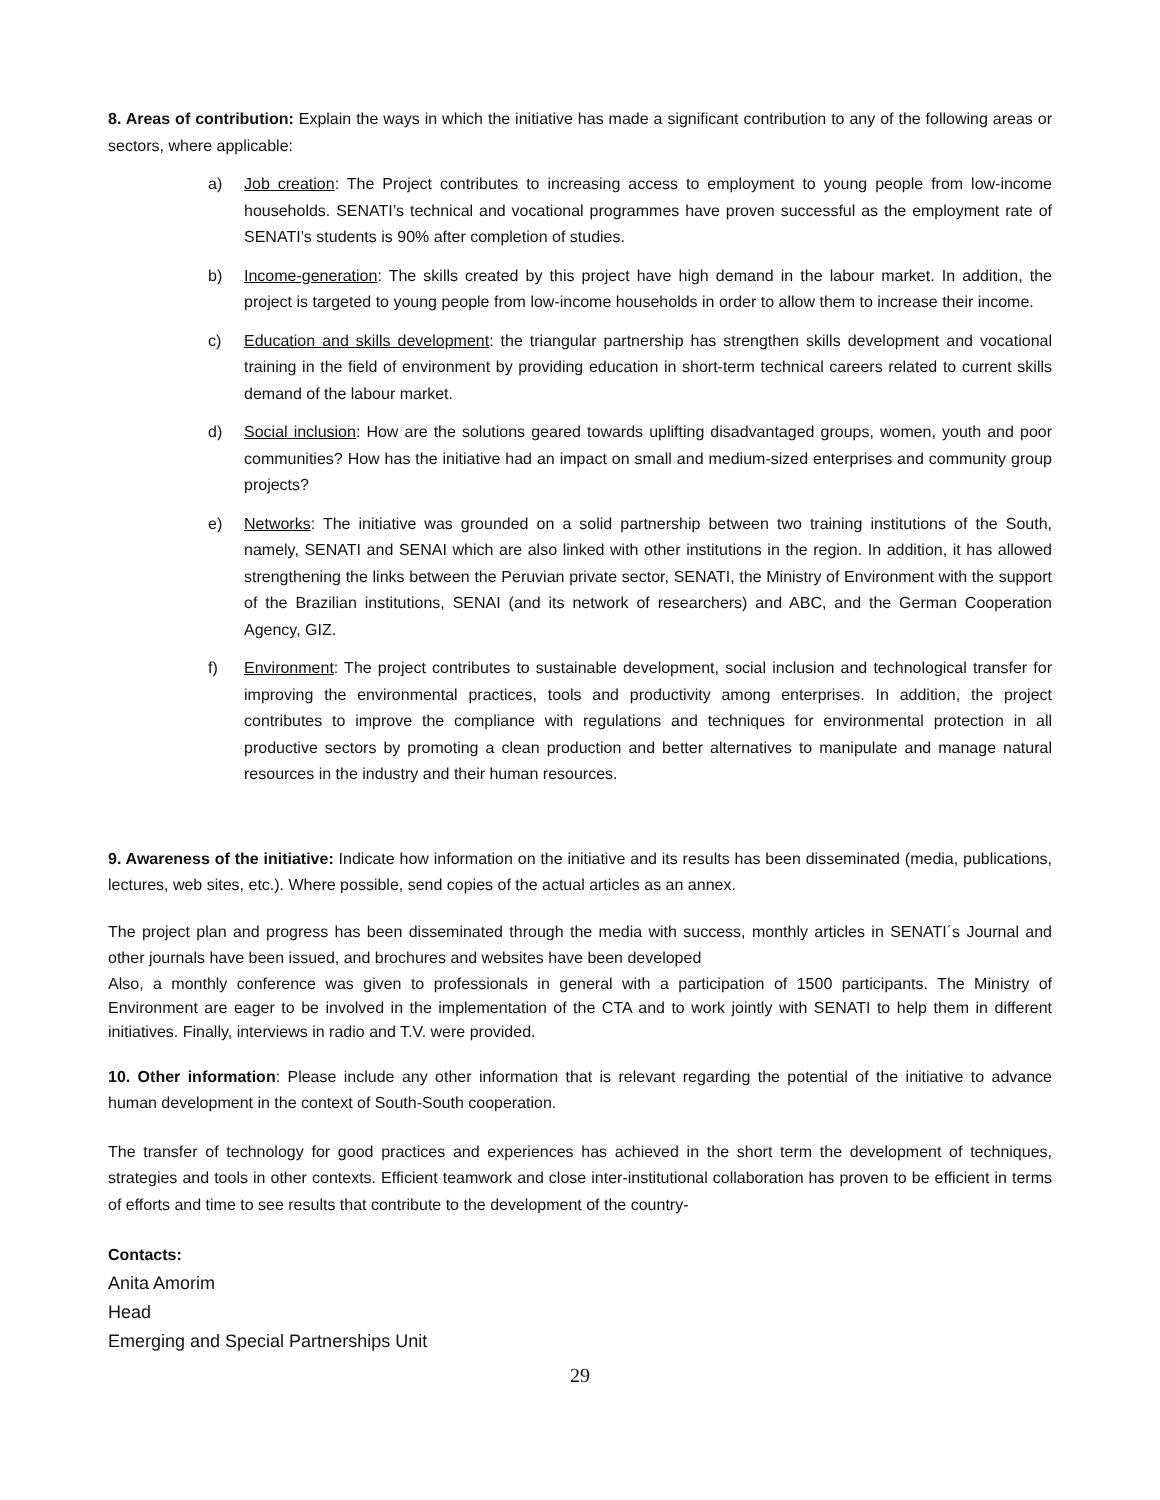8. Areas of contribution: Explain the ways in which the initiative has made a significant contribution to any of the following areas or sectors, where applicable:
a) Job creation: The Project contributes to increasing access to employment to young people from low-income households. SENATI’s technical and vocational programmes have proven successful as the employment rate of SENATI’s students is 90% after completion of studies.
b) Income-generation: The skills created by this project have high demand in the labour market. In addition, the project is targeted to young people from low-income households in order to allow them to increase their income.
c) Education and skills development: the triangular partnership has strengthen skills development and vocational training in the field of environment by providing education in short-term technical careers related to current skills demand of the labour market.
d) Social inclusion: How are the solutions geared towards uplifting disadvantaged groups, women, youth and poor communities? How has the initiative had an impact on small and medium-sized enterprises and community group projects?
e) Networks: The initiative was grounded on a solid partnership between two training institutions of the South, namely, SENATI and SENAI which are also linked with other institutions in the region. In addition, it has allowed strengthening the links between the Peruvian private sector, SENATI, the Ministry of Environment with the support of the Brazilian institutions, SENAI (and its network of researchers) and ABC, and the German Cooperation Agency, GIZ.
f) Environment: The project contributes to sustainable development, social inclusion and technological transfer for improving the environmental practices, tools and productivity among enterprises. In addition, the project contributes to improve the compliance with regulations and techniques for environmental protection in all productive sectors by promoting a clean production and better alternatives to manipulate and manage natural resources in the industry and their human resources.
9. Awareness of the initiative: Indicate how information on the initiative and its results has been disseminated (media, publications, lectures, web sites, etc.). Where possible, send copies of the actual articles as an annex.
The project plan and progress has been disseminated through the media with success, monthly articles in SENATI´s Journal and other journals have been issued, and brochures and websites have been developed
Also, a monthly conference was given to professionals in general with a participation of 1500 participants. The Ministry of Environment are eager to be involved in the implementation of the CTA and to work jointly with SENATI to help them in different initiatives. Finally, interviews in radio and T.V. were provided.
10. Other information: Please include any other information that is relevant regarding the potential of the initiative to advance human development in the context of South-South cooperation.
The transfer of technology for good practices and experiences has achieved in the short term the development of techniques, strategies and tools in other contexts. Efficient teamwork and close inter-institutional collaboration has proven to be efficient in terms of efforts and time to see results that contribute to the development of the country-
Contacts:
Anita Amorim
Head
Emerging and Special Partnerships Unit
29